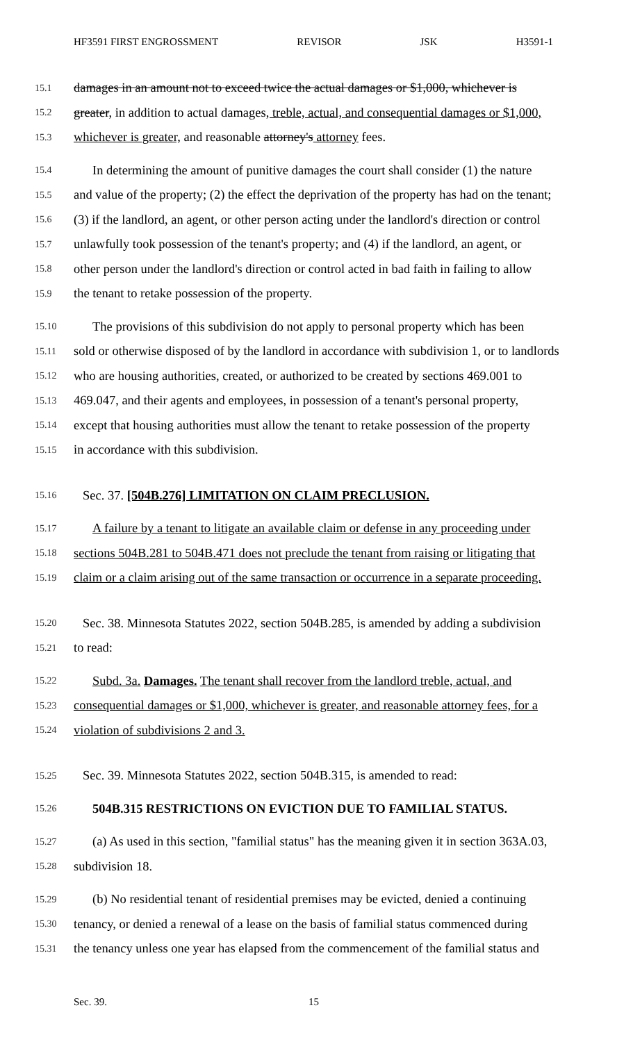HF3591 FIRST ENGROSSMENT REVISOR JSK H3591-1
15.1 damages in an amount not to exceed twice the actual damages or $1,000, whichever is
15.2 greater, in addition to actual damages, treble, actual, and consequential damages or $1,000,
15.3 whichever is greater, and reasonable attorney's attorney fees.
15.4 In determining the amount of punitive damages the court shall consider (1) the nature
15.5 and value of the property; (2) the effect the deprivation of the property has had on the tenant;
15.6 (3) if the landlord, an agent, or other person acting under the landlord's direction or control
15.7 unlawfully took possession of the tenant's property; and (4) if the landlord, an agent, or
15.8 other person under the landlord's direction or control acted in bad faith in failing to allow
15.9 the tenant to retake possession of the property.
15.10 The provisions of this subdivision do not apply to personal property which has been
15.11 sold or otherwise disposed of by the landlord in accordance with subdivision 1, or to landlords
15.12 who are housing authorities, created, or authorized to be created by sections 469.001 to
15.13 469.047, and their agents and employees, in possession of a tenant's personal property,
15.14 except that housing authorities must allow the tenant to retake possession of the property
15.15 in accordance with this subdivision.
15.16 Sec. 37. [504B.276] LIMITATION ON CLAIM PRECLUSION.
15.17 A failure by a tenant to litigate an available claim or defense in any proceeding under
15.18 sections 504B.281 to 504B.471 does not preclude the tenant from raising or litigating that
15.19 claim or a claim arising out of the same transaction or occurrence in a separate proceeding.
15.20 Sec. 38. Minnesota Statutes 2022, section 504B.285, is amended by adding a subdivision
15.21 to read:
15.22 Subd. 3a. Damages. The tenant shall recover from the landlord treble, actual, and
15.23 consequential damages or $1,000, whichever is greater, and reasonable attorney fees, for a
15.24 violation of subdivisions 2 and 3.
15.25 Sec. 39. Minnesota Statutes 2022, section 504B.315, is amended to read:
15.26 504B.315 RESTRICTIONS ON EVICTION DUE TO FAMILIAL STATUS.
15.27 (a) As used in this section, "familial status" has the meaning given it in section 363A.03,
15.28 subdivision 18.
15.29 (b) No residential tenant of residential premises may be evicted, denied a continuing
15.30 tenancy, or denied a renewal of a lease on the basis of familial status commenced during
15.31 the tenancy unless one year has elapsed from the commencement of the familial status and
Sec. 39. 15